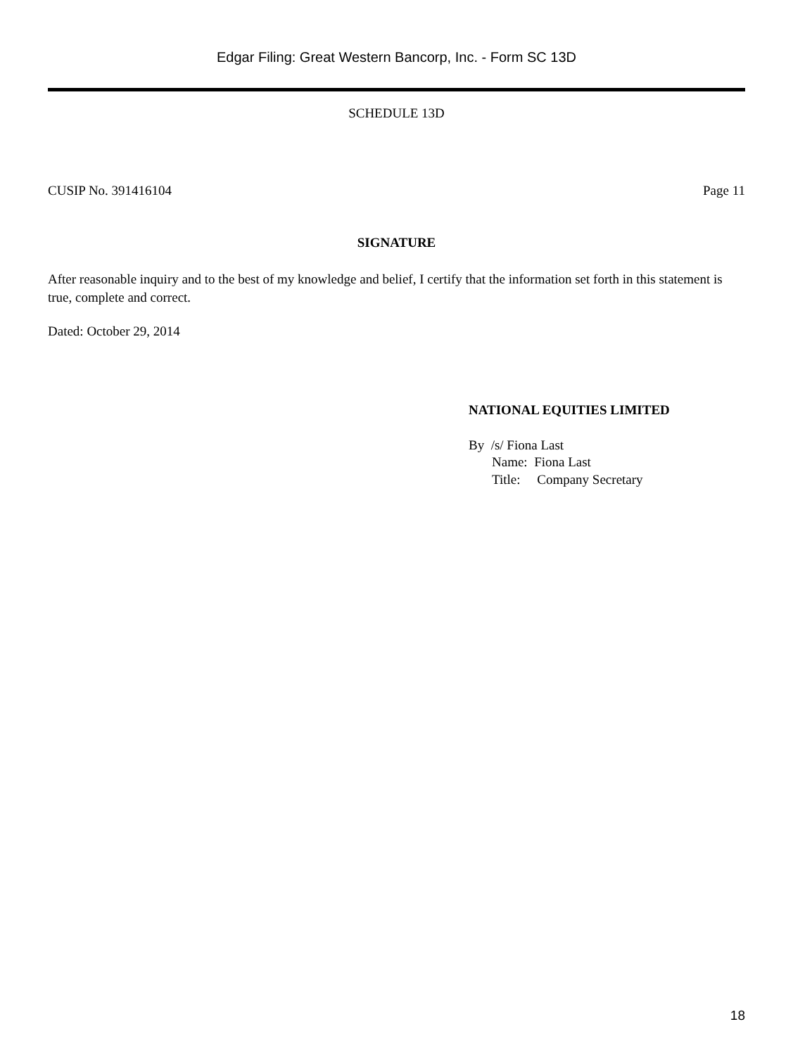Edgar Filing: Great Western Bancorp, Inc. - Form SC 13D
SCHEDULE 13D
CUSIP No. 391416104 Page 11
SIGNATURE
After reasonable inquiry and to the best of my knowledge and belief, I certify that the information set forth in this statement is true, complete and correct.
Dated: October 29, 2014
NATIONAL EQUITIES LIMITED
By /s/ Fiona Last
Name: Fiona Last
Title: Company Secretary
18